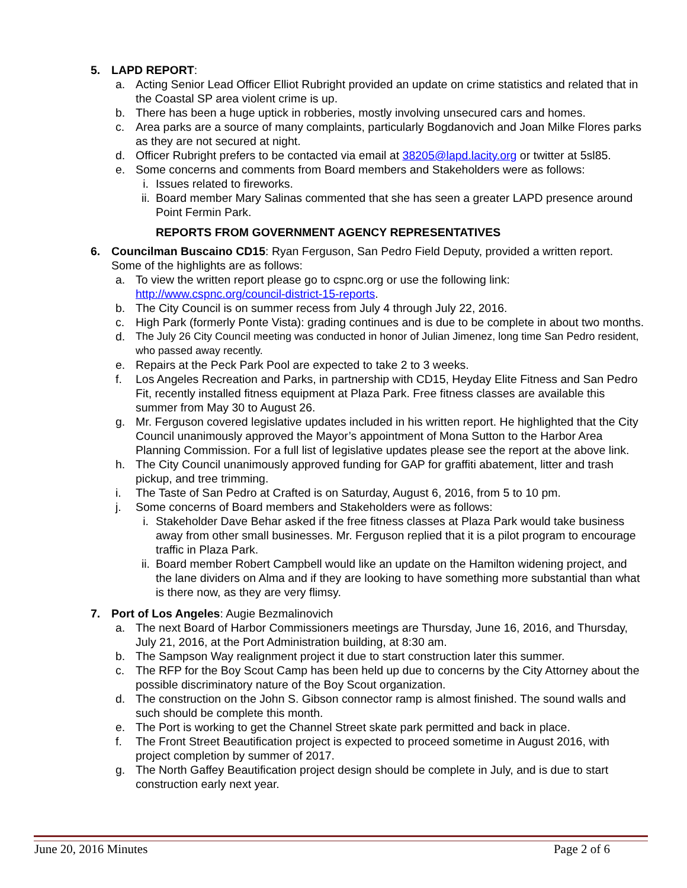5. LAPD REPORT:
a. Acting Senior Lead Officer Elliot Rubright provided an update on crime statistics and related that in the Coastal SP area violent crime is up.
b. There has been a huge uptick in robberies, mostly involving unsecured cars and homes.
c. Area parks are a source of many complaints, particularly Bogdanovich and Joan Milke Flores parks as they are not secured at night.
d. Officer Rubright prefers to be contacted via email at 38205@lapd.lacity.org or twitter at 5sl85.
e. Some concerns and comments from Board members and Stakeholders were as follows:
i. Issues related to fireworks.
ii. Board member Mary Salinas commented that she has seen a greater LAPD presence around Point Fermin Park.
REPORTS FROM GOVERNMENT AGENCY REPRESENTATIVES
6. Councilman Buscaino CD15: Ryan Ferguson, San Pedro Field Deputy, provided a written report. Some of the highlights are as follows:
a. To view the written report please go to cspnc.org or use the following link: http://www.cspnc.org/council-district-15-reports.
b. The City Council is on summer recess from July 4 through July 22, 2016.
c. High Park (formerly Ponte Vista): grading continues and is due to be complete in about two months.
d. The July 26 City Council meeting was conducted in honor of Julian Jimenez, long time San Pedro resident, who passed away recently.
e. Repairs at the Peck Park Pool are expected to take 2 to 3 weeks.
f. Los Angeles Recreation and Parks, in partnership with CD15, Heyday Elite Fitness and San Pedro Fit, recently installed fitness equipment at Plaza Park. Free fitness classes are available this summer from May 30 to August 26.
g. Mr. Ferguson covered legislative updates included in his written report. He highlighted that the City Council unanimously approved the Mayor’s appointment of Mona Sutton to the Harbor Area Planning Commission. For a full list of legislative updates please see the report at the above link.
h. The City Council unanimously approved funding for GAP for graffiti abatement, litter and trash pickup, and tree trimming.
i. The Taste of San Pedro at Crafted is on Saturday, August 6, 2016, from 5 to 10 pm.
j. Some concerns of Board members and Stakeholders were as follows:
i. Stakeholder Dave Behar asked if the free fitness classes at Plaza Park would take business away from other small businesses. Mr. Ferguson replied that it is a pilot program to encourage traffic in Plaza Park.
ii. Board member Robert Campbell would like an update on the Hamilton widening project, and the lane dividers on Alma and if they are looking to have something more substantial than what is there now, as they are very flimsy.
7. Port of Los Angeles: Augie Bezmalinovich
a. The next Board of Harbor Commissioners meetings are Thursday, June 16, 2016, and Thursday, July 21, 2016, at the Port Administration building, at 8:30 am.
b. The Sampson Way realignment project it due to start construction later this summer.
c. The RFP for the Boy Scout Camp has been held up due to concerns by the City Attorney about the possible discriminatory nature of the Boy Scout organization.
d. The construction on the John S. Gibson connector ramp is almost finished. The sound walls and such should be complete this month.
e. The Port is working to get the Channel Street skate park permitted and back in place.
f. The Front Street Beautification project is expected to proceed sometime in August 2016, with project completion by summer of 2017.
g. The North Gaffey Beautification project design should be complete in July, and is due to start construction early next year.
June 20, 2016 Minutes Page 2 of 6